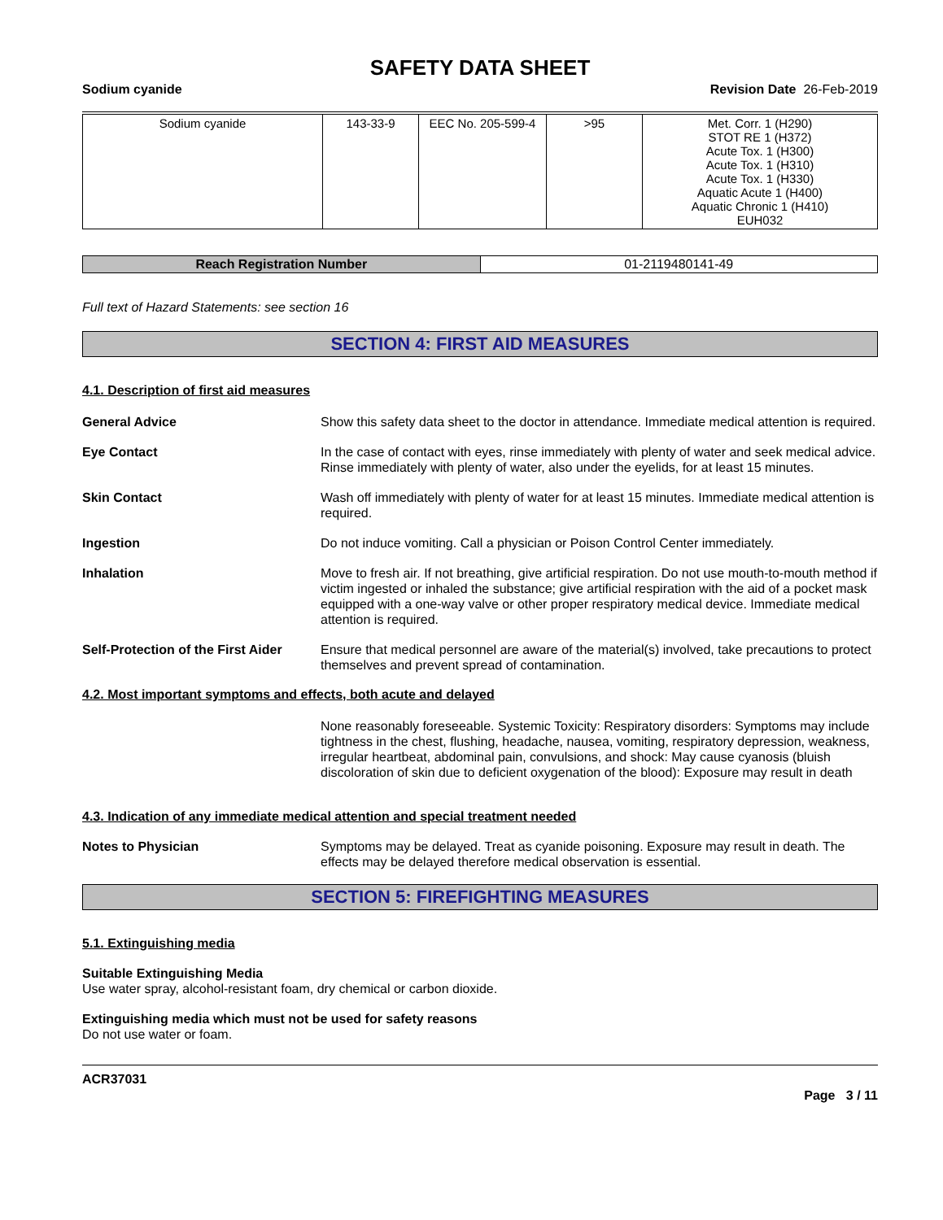SAFETY DATA SHEET
Sodium cyanide Revision Date 26-Feb-2019
| Sodium cyanide | 143-33-9 | EEC No. 205-599-4 | >95 | Met. Corr. 1 (H290) STOT RE 1 (H372) Acute Tox. 1 (H300) Acute Tox. 1 (H310) Acute Tox. 1 (H330) Aquatic Acute 1 (H400) Aquatic Chronic 1 (H410) EUH032 |
| Reach Registration Number | 01-2119480141-49 |
Full text of Hazard Statements: see section 16
SECTION 4: FIRST AID MEASURES
4.1. Description of first aid measures
General Advice Show this safety data sheet to the doctor in attendance. Immediate medical attention is required.
Eye Contact In the case of contact with eyes, rinse immediately with plenty of water and seek medical advice. Rinse immediately with plenty of water, also under the eyelids, for at least 15 minutes.
Skin Contact Wash off immediately with plenty of water for at least 15 minutes. Immediate medical attention is required.
Ingestion Do not induce vomiting. Call a physician or Poison Control Center immediately.
Inhalation Move to fresh air. If not breathing, give artificial respiration. Do not use mouth-to-mouth method if victim ingested or inhaled the substance; give artificial respiration with the aid of a pocket mask equipped with a one-way valve or other proper respiratory medical device. Immediate medical attention is required.
Self-Protection of the First Aider
Ensure that medical personnel are aware of the material(s) involved, take precautions to protect themselves and prevent spread of contamination.
4.2. Most important symptoms and effects, both acute and delayed
None reasonably foreseeable. Systemic Toxicity: Respiratory disorders: Symptoms may include tightness in the chest, flushing, headache, nausea, vomiting, respiratory depression, weakness, irregular heartbeat, abdominal pain, convulsions, and shock: May cause cyanosis (bluish discoloration of skin due to deficient oxygenation of the blood): Exposure may result in death
4.3. Indication of any immediate medical attention and special treatment needed
Notes to Physician Symptoms may be delayed. Treat as cyanide poisoning. Exposure may result in death. The effects may be delayed therefore medical observation is essential.
SECTION 5: FIREFIGHTING MEASURES
5.1. Extinguishing media
Suitable Extinguishing Media
Use water spray, alcohol-resistant foam, dry chemical or carbon dioxide.
Extinguishing media which must not be used for safety reasons
Do not use water or foam.
ACR37031
Page 3 / 11